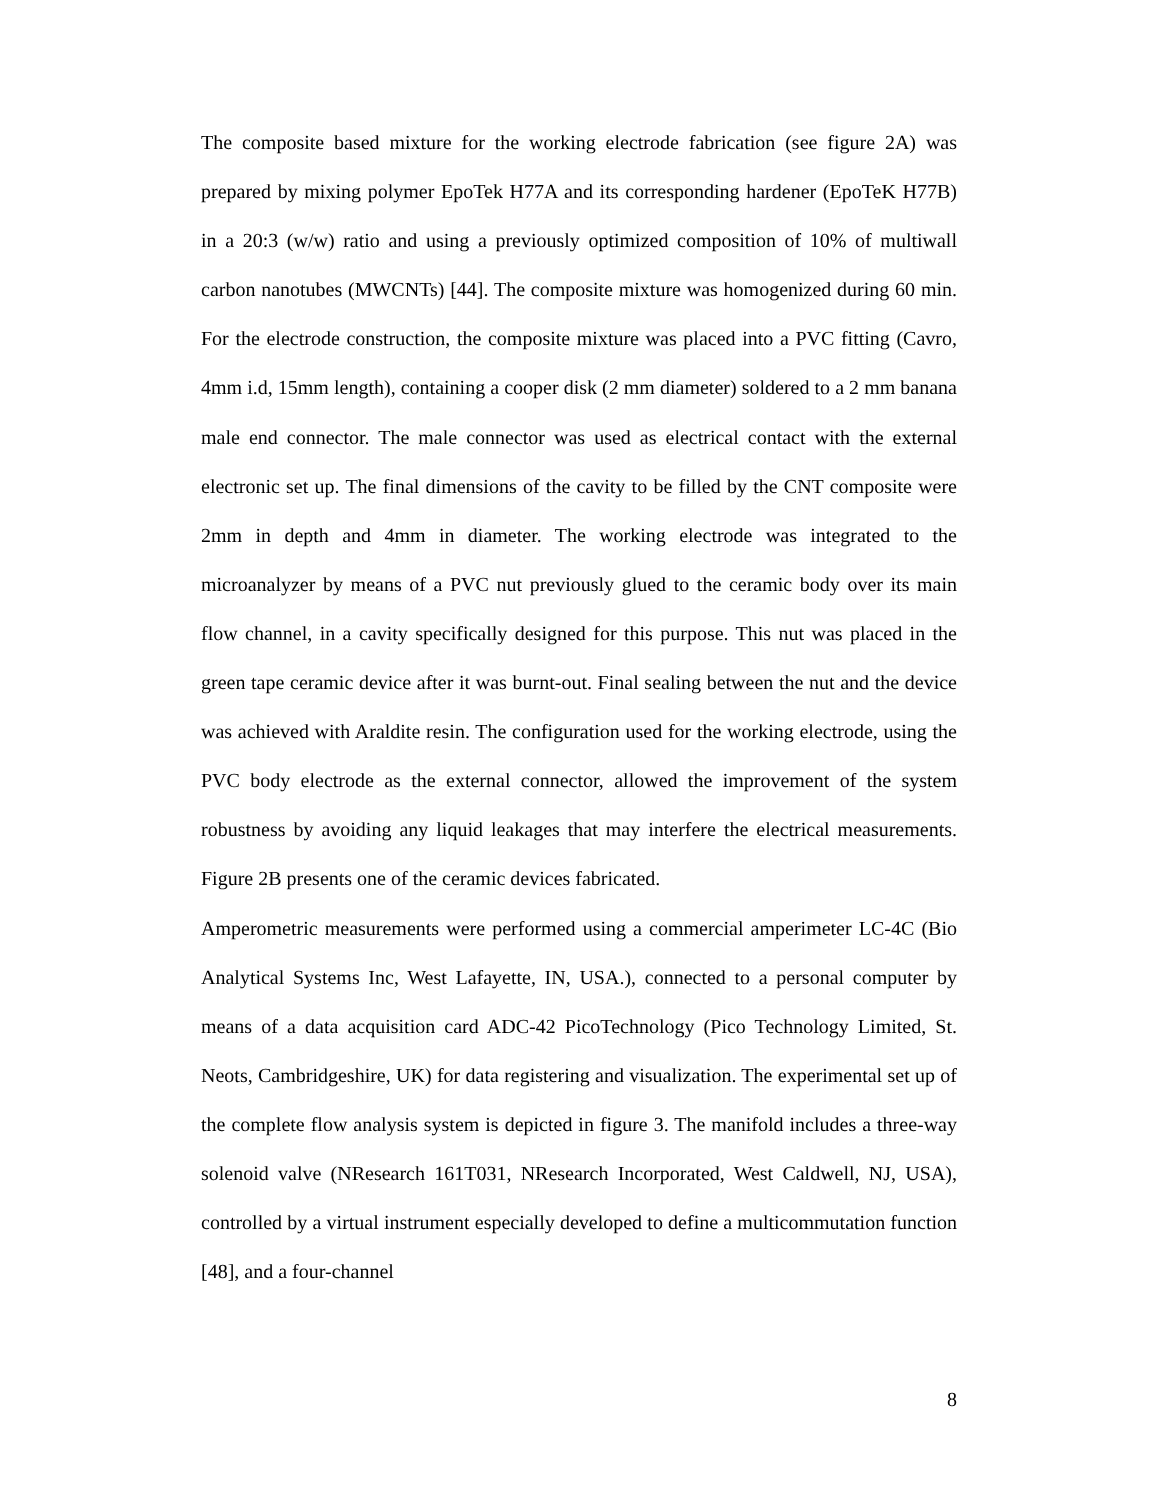The composite based mixture for the working electrode fabrication (see figure 2A) was prepared by mixing polymer EpoTek H77A and its corresponding hardener (EpoTeK H77B) in a 20:3 (w/w) ratio and using a previously optimized composition of 10% of multiwall carbon nanotubes (MWCNTs) [44]. The composite mixture was homogenized during 60 min. For the electrode construction, the composite mixture was placed into a PVC fitting (Cavro, 4mm i.d, 15mm length), containing a cooper disk (2 mm diameter) soldered to a 2 mm banana male end connector. The male connector was used as electrical contact with the external electronic set up. The final dimensions of the cavity to be filled by the CNT composite were 2mm in depth and 4mm in diameter. The working electrode was integrated to the microanalyzer by means of a PVC nut previously glued to the ceramic body over its main flow channel, in a cavity specifically designed for this purpose. This nut was placed in the green tape ceramic device after it was burnt-out. Final sealing between the nut and the device was achieved with Araldite resin. The configuration used for the working electrode, using the PVC body electrode as the external connector, allowed the improvement of the system robustness by avoiding any liquid leakages that may interfere the electrical measurements. Figure 2B presents one of the ceramic devices fabricated.
Amperometric measurements were performed using a commercial amperimeter LC-4C (Bio Analytical Systems Inc, West Lafayette, IN, USA.), connected to a personal computer by means of a data acquisition card ADC-42 PicoTechnology (Pico Technology Limited, St. Neots, Cambridgeshire, UK) for data registering and visualization. The experimental set up of the complete flow analysis system is depicted in figure 3. The manifold includes a three-way solenoid valve (NResearch 161T031, NResearch Incorporated, West Caldwell, NJ, USA), controlled by a virtual instrument especially developed to define a multicommutation function [48], and a four-channel
8